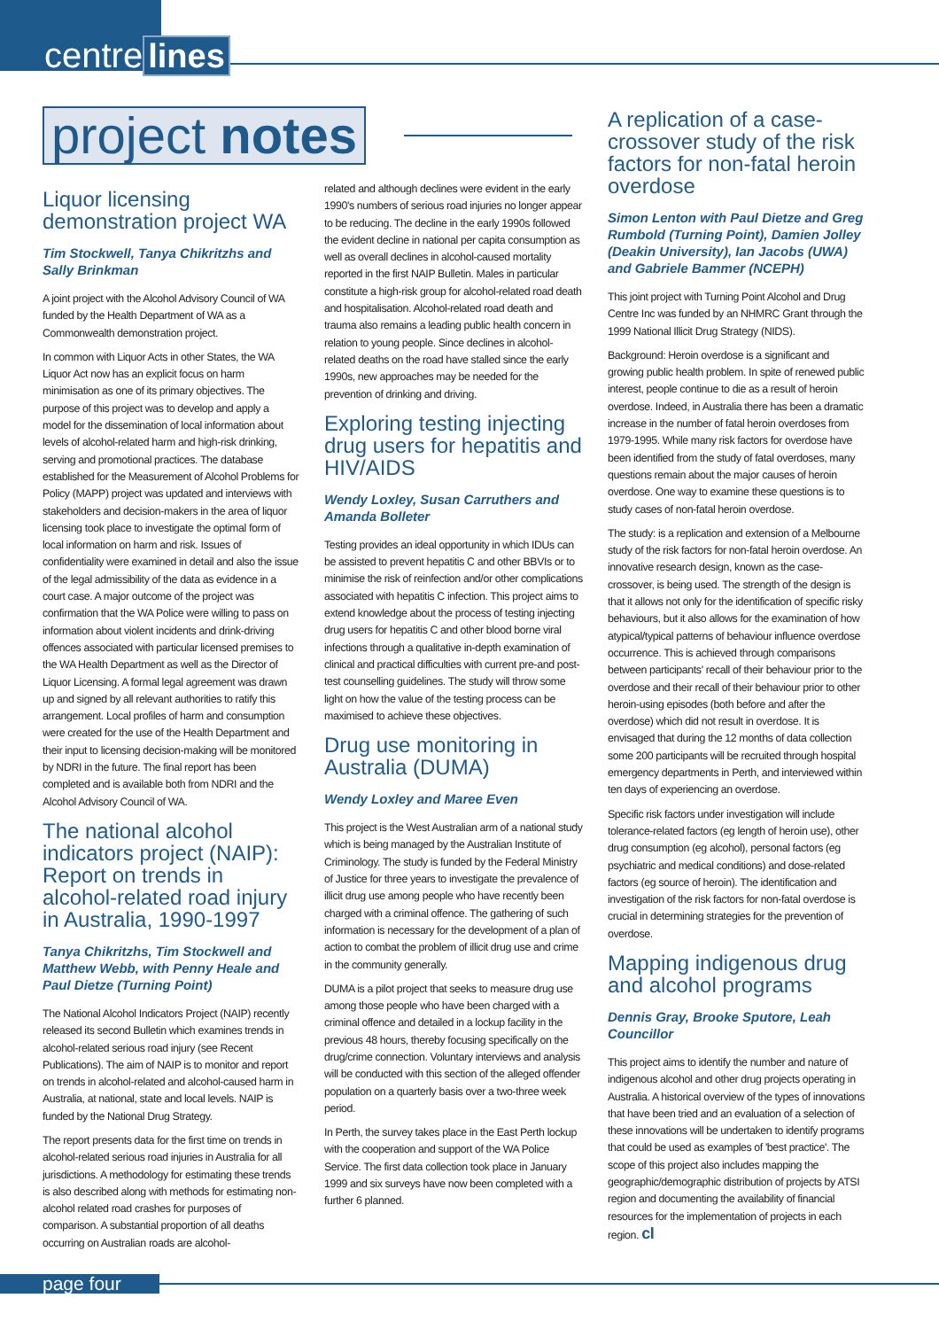centre lines
project notes
Liquor licensing demonstration project WA
Tim Stockwell, Tanya Chikritzhs and Sally Brinkman
A joint project with the Alcohol Advisory Council of WA funded by the Health Department of WA as a Commonwealth demonstration project.
In common with Liquor Acts in other States, the WA Liquor Act now has an explicit focus on harm minimisation as one of its primary objectives. The purpose of this project was to develop and apply a model for the dissemination of local information about levels of alcohol-related harm and high-risk drinking, serving and promotional practices. The database established for the Measurement of Alcohol Problems for Policy (MAPP) project was updated and interviews with stakeholders and decision-makers in the area of liquor licensing took place to investigate the optimal form of local information on harm and risk. Issues of confidentiality were examined in detail and also the issue of the legal admissibility of the data as evidence in a court case. A major outcome of the project was confirmation that the WA Police were willing to pass on information about violent incidents and drink-driving offences associated with particular licensed premises to the WA Health Department as well as the Director of Liquor Licensing. A formal legal agreement was drawn up and signed by all relevant authorities to ratify this arrangement. Local profiles of harm and consumption were created for the use of the Health Department and their input to licensing decision-making will be monitored by NDRI in the future. The final report has been completed and is available both from NDRI and the Alcohol Advisory Council of WA.
The national alcohol indicators project (NAIP): Report on trends in alcohol-related road injury in Australia, 1990-1997
Tanya Chikritzhs, Tim Stockwell and Matthew Webb, with Penny Heale and Paul Dietze (Turning Point)
The National Alcohol Indicators Project (NAIP) recently released its second Bulletin which examines trends in alcohol-related serious road injury (see Recent Publications). The aim of NAIP is to monitor and report on trends in alcohol-related and alcohol-caused harm in Australia, at national, state and local levels. NAIP is funded by the National Drug Strategy.
The report presents data for the first time on trends in alcohol-related serious road injuries in Australia for all jurisdictions. A methodology for estimating these trends is also described along with methods for estimating non-alcohol related road crashes for purposes of comparison. A substantial proportion of all deaths occurring on Australian roads are alcohol-
related and although declines were evident in the early 1990's numbers of serious road injuries no longer appear to be reducing. The decline in the early 1990s followed the evident decline in national per capita consumption as well as overall declines in alcohol-caused mortality reported in the first NAIP Bulletin. Males in particular constitute a high-risk group for alcohol-related road death and hospitalisation. Alcohol-related road death and trauma also remains a leading public health concern in relation to young people. Since declines in alcohol-related deaths on the road have stalled since the early 1990s, new approaches may be needed for the prevention of drinking and driving.
Exploring testing injecting drug users for hepatitis and HIV/AIDS
Wendy Loxley, Susan Carruthers and Amanda Bolleter
Testing provides an ideal opportunity in which IDUs can be assisted to prevent hepatitis C and other BBVIs or to minimise the risk of reinfection and/or other complications associated with hepatitis C infection. This project aims to extend knowledge about the process of testing injecting drug users for hepatitis C and other blood borne viral infections through a qualitative in-depth examination of clinical and practical difficulties with current pre-and post-test counselling guidelines. The study will throw some light on how the value of the testing process can be maximised to achieve these objectives.
Drug use monitoring in Australia (DUMA)
Wendy Loxley and Maree Even
This project is the West Australian arm of a national study which is being managed by the Australian Institute of Criminology. The study is funded by the Federal Ministry of Justice for three years to investigate the prevalence of illicit drug use among people who have recently been charged with a criminal offence. The gathering of such information is necessary for the development of a plan of action to combat the problem of illicit drug use and crime in the community generally.
DUMA is a pilot project that seeks to measure drug use among those people who have been charged with a criminal offence and detailed in a lockup facility in the previous 48 hours, thereby focusing specifically on the drug/crime connection. Voluntary interviews and analysis will be conducted with this section of the alleged offender population on a quarterly basis over a two-three week period.
In Perth, the survey takes place in the East Perth lockup with the cooperation and support of the WA Police Service. The first data collection took place in January 1999 and six surveys have now been completed with a further 6 planned.
A replication of a case-crossover study of the risk factors for non-fatal heroin overdose
Simon Lenton with Paul Dietze and Greg Rumbold (Turning Point), Damien Jolley (Deakin University), Ian Jacobs (UWA) and Gabriele Bammer (NCEPH)
This joint project with Turning Point Alcohol and Drug Centre Inc was funded by an NHMRC Grant through the 1999 National Illicit Drug Strategy (NIDS).
Background: Heroin overdose is a significant and growing public health problem. In spite of renewed public interest, people continue to die as a result of heroin overdose. Indeed, in Australia there has been a dramatic increase in the number of fatal heroin overdoses from 1979-1995. While many risk factors for overdose have been identified from the study of fatal overdoses, many questions remain about the major causes of heroin overdose. One way to examine these questions is to study cases of non-fatal heroin overdose.
The study: is a replication and extension of a Melbourne study of the risk factors for non-fatal heroin overdose. An innovative research design, known as the case-crossover, is being used. The strength of the design is that it allows not only for the identification of specific risky behaviours, but it also allows for the examination of how atypical/typical patterns of behaviour influence overdose occurrence. This is achieved through comparisons between participants' recall of their behaviour prior to the overdose and their recall of their behaviour prior to other heroin-using episodes (both before and after the overdose) which did not result in overdose. It is envisaged that during the 12 months of data collection some 200 participants will be recruited through hospital emergency departments in Perth, and interviewed within ten days of experiencing an overdose.
Specific risk factors under investigation will include tolerance-related factors (eg length of heroin use), other drug consumption (eg alcohol), personal factors (eg psychiatric and medical conditions) and dose-related factors (eg source of heroin). The identification and investigation of the risk factors for non-fatal overdose is crucial in determining strategies for the prevention of overdose.
Mapping indigenous drug and alcohol programs
Dennis Gray, Brooke Sputore, Leah Councillor
This project aims to identify the number and nature of indigenous alcohol and other drug projects operating in Australia. A historical overview of the types of innovations that have been tried and an evaluation of a selection of these innovations will be undertaken to identify programs that could be used as examples of 'best practice'. The scope of this project also includes mapping the geographic/demographic distribution of projects by ATSI region and documenting the availability of financial resources for the implementation of projects in each region. cl
page four